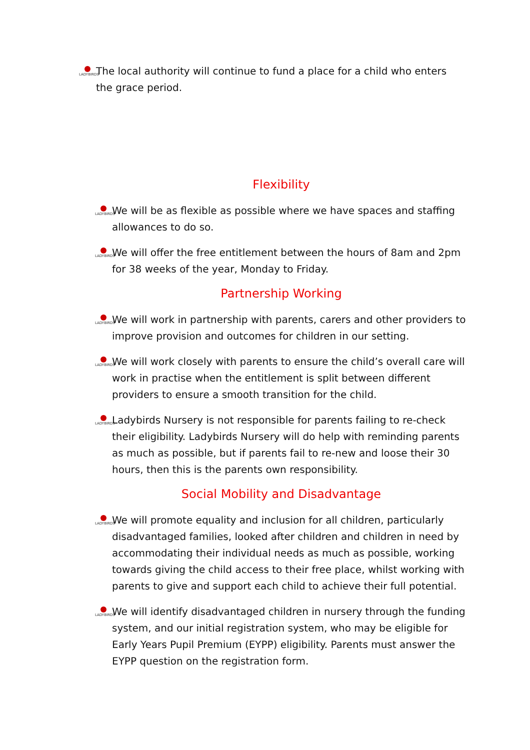LADYBIRDS
The local authority will continue to fund a place for a child who enters the grace period.
Flexibility
LADYBIRDS
We will be as flexible as possible where we have spaces and staffing allowances to do so.
LADYBIRDS
We will offer the free entitlement between the hours of 8am and 2pm for 38 weeks of the year, Monday to Friday.
Partnership Working
LADYBIRDS
We will work in partnership with parents, carers and other providers to improve provision and outcomes for children in our setting.
LADYBIRDS
We will work closely with parents to ensure the child’s overall care will work in practise when the entitlement is split between different providers to ensure a smooth transition for the child.
LADYBIRDS
Ladybirds Nursery is not responsible for parents failing to re-check their eligibility. Ladybirds Nursery will do help with reminding parents as much as possible, but if parents fail to re-new and loose their 30 hours, then this is the parents own responsibility.
Social Mobility and Disadvantage
LADYBIRDS
We will promote equality and inclusion for all children, particularly disadvantaged families, looked after children and children in need by accommodating their individual needs as much as possible, working towards giving the child access to their free place, whilst working with parents to give and support each child to achieve their full potential.
LADYBIRDS
We will identify disadvantaged children in nursery through the funding system, and our initial registration system, who may be eligible for Early Years Pupil Premium (EYPP) eligibility. Parents must answer the EYPP question on the registration form.